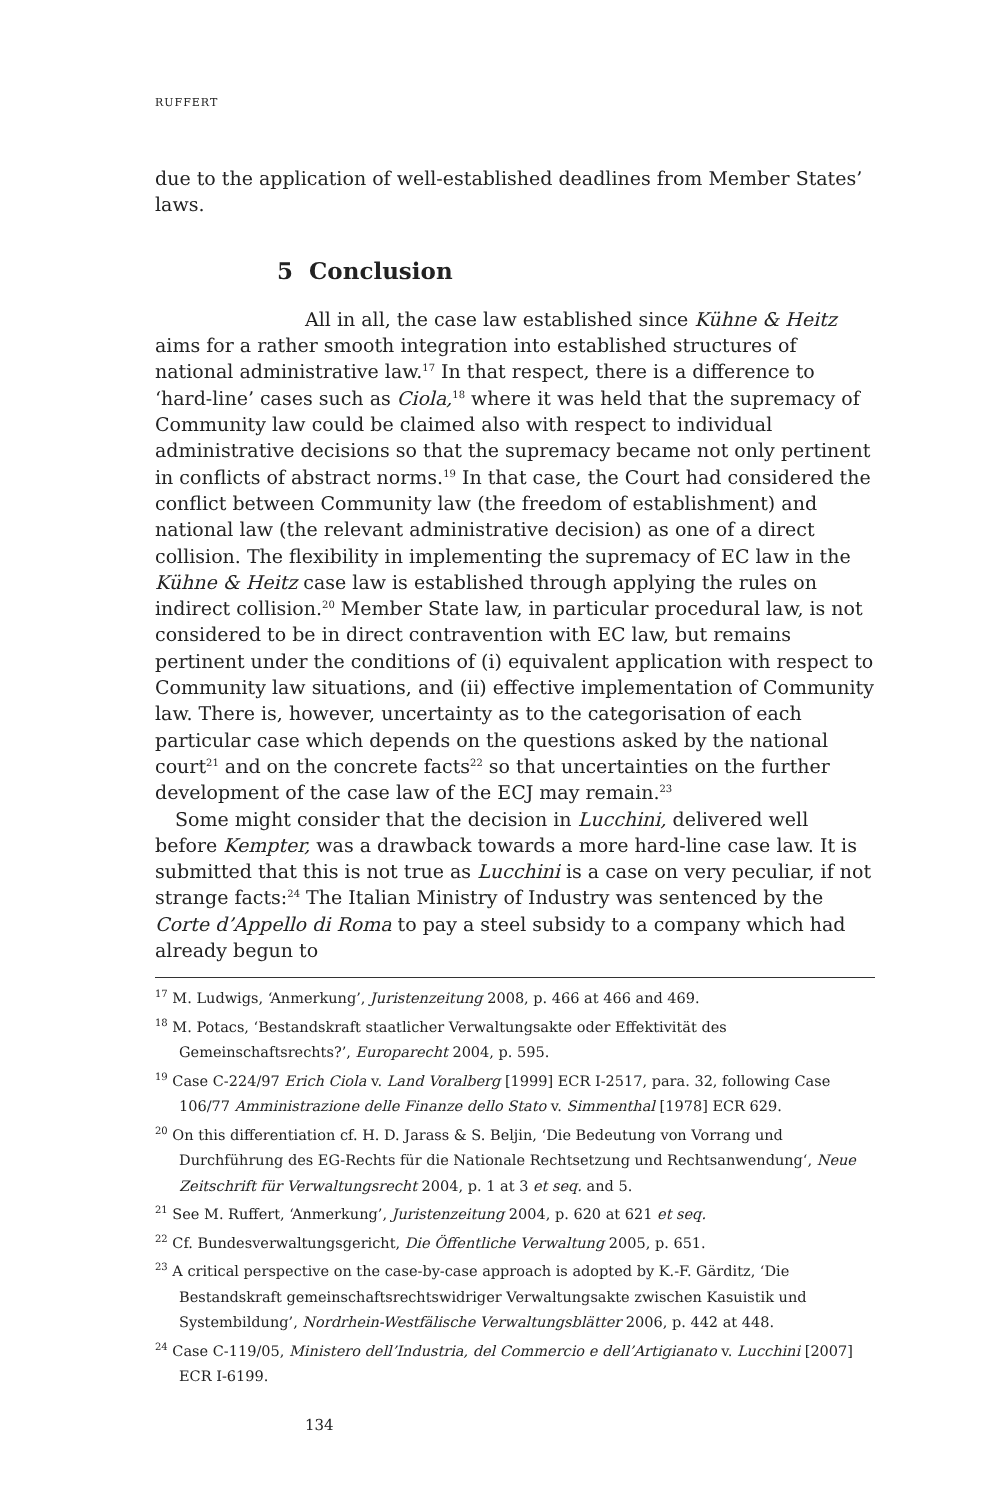RUFFERT
due to the application of well-established deadlines from Member States’ laws.
5 Conclusion
All in all, the case law established since Kühne & Heitz aims for a rather smooth integration into established structures of national administrative law.<sup>17</sup> In that respect, there is a difference to ‘hard-line’ cases such as Ciola,<sup>18</sup> where it was held that the supremacy of Community law could be claimed also with respect to individual administrative decisions so that the supremacy became not only pertinent in conflicts of abstract norms.<sup>19</sup> In that case, the Court had considered the conflict between Community law (the freedom of establishment) and national law (the relevant administrative decision) as one of a direct collision. The flexibility in implementing the supremacy of EC law in the Kühne & Heitz case law is established through applying the rules on indirect collision.<sup>20</sup> Member State law, in particular procedural law, is not considered to be in direct contravention with EC law, but remains pertinent under the conditions of (i) equivalent application with respect to Community law situations, and (ii) effective implementation of Community law. There is, however, uncertainty as to the categorisation of each particular case which depends on the questions asked by the national court<sup>21</sup> and on the concrete facts<sup>22</sup> so that uncertainties on the further development of the case law of the ECJ may remain.<sup>23</sup>
Some might consider that the decision in Lucchini, delivered well before Kempter, was a drawback towards a more hard-line case law. It is submitted that this is not true as Lucchini is a case on very peculiar, if not strange facts:<sup>24</sup> The Italian Ministry of Industry was sentenced by the Corte d’Appello di Roma to pay a steel subsidy to a company which had already begun to
<sup>17</sup> M. Ludwigs, ‘Anmerkung’, Juristenzeitung 2008, p. 466 at 466 and 469.
<sup>18</sup> M. Potacs, ‘Bestandskraft staatlicher Verwaltungsakte oder Effektivität des Gemeinschaftsrechts?’, Europarecht 2004, p. 595.
<sup>19</sup> Case C-224/97 Erich Ciola v. Land Voralberg [1999] ECR I-2517, para. 32, following Case 106/77 Amministrazione delle Finanze dello Stato v. Simmenthal [1978] ECR 629.
<sup>20</sup> On this differentiation cf. H. D. Jarass & S. Beljin, ‘Die Bedeutung von Vorrang und Durchführung des EG-Rechts für die Nationale Rechtsetzung und Rechtsanwendung‘, Neue Zeitschrift für Verwaltungsrecht 2004, p. 1 at 3 et seq. and 5.
<sup>21</sup> See M. Ruffert, ‘Anmerkung’, Juristenzeitung 2004, p. 620 at 621 et seq.
<sup>22</sup> Cf. Bundesverwaltungsgericht, Die Öffentliche Verwaltung 2005, p. 651.
<sup>23</sup> A critical perspective on the case-by-case approach is adopted by K.-F. Gärditz, ‘Die Bestandskraft gemeinschaftsrechtswidriger Verwaltungsakte zwischen Kasuistik und Systembildung’, Nordrhein-Westfälische Verwaltungsblätter 2006, p. 442 at 448.
<sup>24</sup> Case C-119/05, Ministero dell’Industria, del Commercio e dell’Artigianato v. Lucchini [2007] ECR I-6199.
134